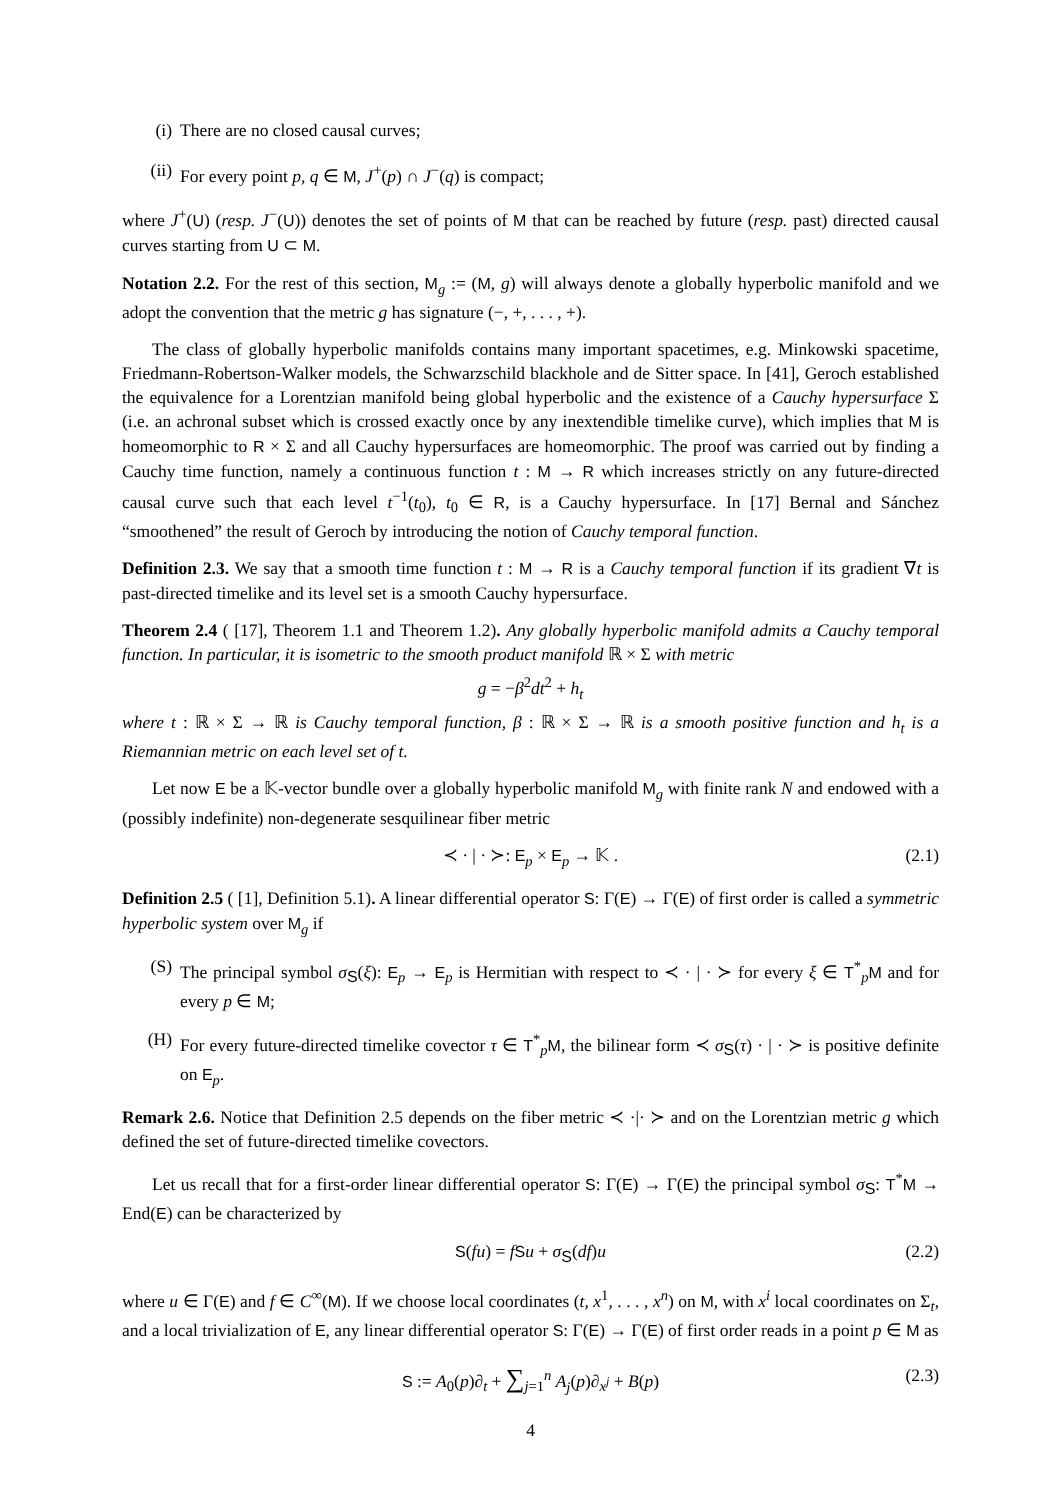(i) There are no closed causal curves;
(ii) For every point p, q ∈ M, J<sup>+</sup>(p) ∩ J<sup>−</sup>(q) is compact;
where J<sup>+</sup>(U) (resp. J<sup>−</sup>(U)) denotes the set of points of M that can be reached by future (resp. past) directed causal curves starting from U ⊂ M.
Notation 2.2. For the rest of this section, M<sub>g</sub> := (M, g) will always denote a globally hyperbolic manifold and we adopt the convention that the metric g has signature (−, +, . . . , +).
The class of globally hyperbolic manifolds contains many important spacetimes, e.g. Minkowski spacetime, Friedmann-Robertson-Walker models, the Schwarzschild blackhole and de Sitter space. In [41], Geroch established the equivalence for a Lorentzian manifold being global hyperbolic and the existence of a Cauchy hypersurface Σ (i.e. an achronal subset which is crossed exactly once by any inextendible timelike curve), which implies that M is homeomorphic to R × Σ and all Cauchy hypersurfaces are homeomorphic. The proof was carried out by finding a Cauchy time function, namely a continuous function t : M → R which increases strictly on any future-directed causal curve such that each level t<sup>−1</sup>(t<sub>0</sub>), t<sub>0</sub> ∈ R, is a Cauchy hypersurface. In [17] Bernal and Sánchez “smoothened” the result of Geroch by introducing the notion of Cauchy temporal function.
Definition 2.3. We say that a smooth time function t : M → R is a Cauchy temporal function if its gradient ∇t is past-directed timelike and its level set is a smooth Cauchy hypersurface.
Theorem 2.4 ( [17], Theorem 1.1 and Theorem 1.2). Any globally hyperbolic manifold admits a Cauchy temporal function. In particular, it is isometric to the smooth product manifold ℝ × Σ with metric
g = −β<sup>2</sup>dt<sup>2</sup> + h<sub>t</sub>
where t : ℝ × Σ → ℝ is Cauchy temporal function, β : ℝ × Σ → ℝ is a smooth positive function and h<sub>t</sub> is a Riemannian metric on each level set of t.
Let now E be a 𝕂-vector bundle over a globally hyperbolic manifold M<sub>g</sub> with finite rank N and endowed with a (possibly indefinite) non-degenerate sesquilinear fiber metric
≺ · | · ≻: E<sub>p</sub> × E<sub>p</sub> → 𝕂 . (2.1)
Definition 2.5 ( [1], Definition 5.1). A linear differential operator S: Γ(E) → Γ(E) of first order is called a symmetric hyperbolic system over M<sub>g</sub> if
(S) The principal symbol σ<sub>S</sub>(ξ): E<sub>p</sub> → E<sub>p</sub> is Hermitian with respect to ≺ · | · ≻ for every ξ ∈ T<sup>*</sup><sub>p</sub>M and for every p ∈ M;
(H) For every future-directed timelike covector τ ∈ T<sup>*</sup><sub>p</sub>M, the bilinear form ≺ σ<sub>S</sub>(τ) · | · ≻ is positive definite on E<sub>p</sub>.
Remark 2.6. Notice that Definition 2.5 depends on the fiber metric ≺ ·|· ≻ and on the Lorentzian metric g which defined the set of future-directed timelike covectors.
Let us recall that for a first-order linear differential operator S: Γ(E) → Γ(E) the principal symbol σ<sub>S</sub>: T<sup>*</sup>M → End(E) can be characterized by
S(fu) = fSu + σ<sub>S</sub>(df)u (2.2)
where u ∈ Γ(E) and f ∈ C<sup>∞</sup>(M). If we choose local coordinates (t, x<sup>1</sup>, . . . , x<sup>n</sup>) on M, with x<sup>i</sup> local coordinates on Σ<sub>t</sub>, and a local trivialization of E, any linear differential operator S: Γ(E) → Γ(E) of first order reads in a point p ∈ M as
S := A<sub>0</sub>(p)∂<sub>t</sub> + ∑<sub>j=1</sub><sup>n</sup> A<sub>j</sub>(p)∂<sub>x<sup>j</sup></sub> + B(p) (2.3)
4